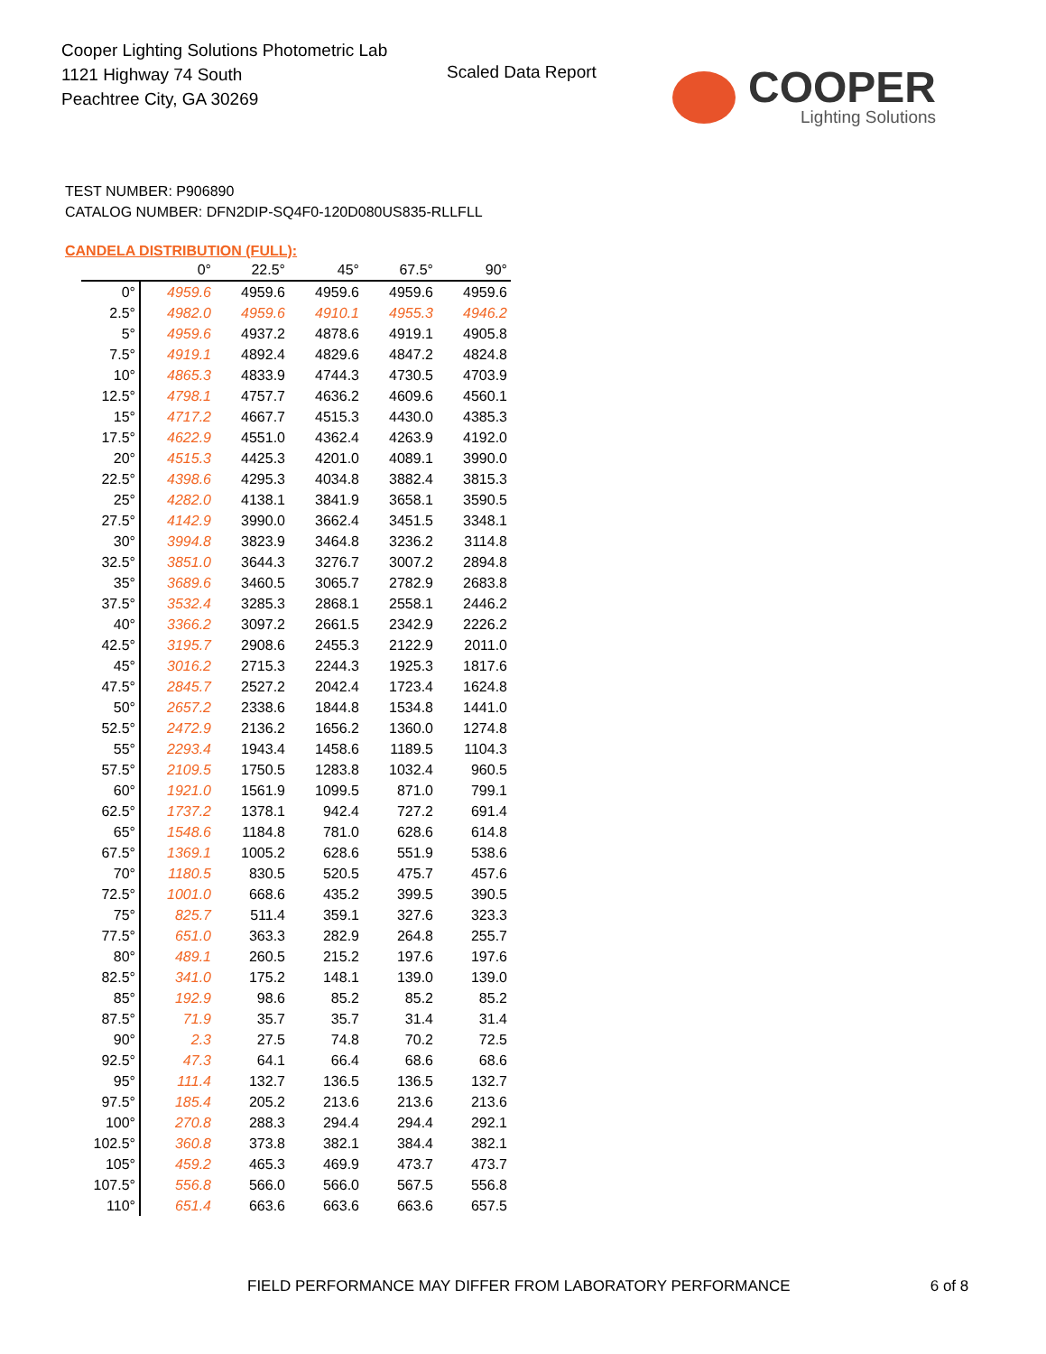Cooper Lighting Solutions Photometric Lab
1121 Highway 74 South
Peachtree City, GA 30269
Scaled Data Report
COOPER
Lighting Solutions
TEST NUMBER: P906890
CATALOG NUMBER: DFN2DIP-SQ4F0-120D080US835-RLLFLL
CANDELA DISTRIBUTION (FULL):
| | 0° | 22.5° | 45° | 67.5° | 90° |
| --- | --- | --- | --- | --- | --- |
| 0° | 4959.6 | 4959.6 | 4959.6 | 4959.6 | 4959.6 |
| 2.5° | 4982.0 | 4959.6 | 4910.1 | 4955.3 | 4946.2 |
| 5° | 4959.6 | 4937.2 | 4878.6 | 4919.1 | 4905.8 |
| 7.5° | 4919.1 | 4892.4 | 4829.6 | 4847.2 | 4824.8 |
| 10° | 4865.3 | 4833.9 | 4744.3 | 4730.5 | 4703.9 |
| 12.5° | 4798.1 | 4757.7 | 4636.2 | 4609.6 | 4560.1 |
| 15° | 4717.2 | 4667.7 | 4515.3 | 4430.0 | 4385.3 |
| 17.5° | 4622.9 | 4551.0 | 4362.4 | 4263.9 | 4192.0 |
| 20° | 4515.3 | 4425.3 | 4201.0 | 4089.1 | 3990.0 |
| 22.5° | 4398.6 | 4295.3 | 4034.8 | 3882.4 | 3815.3 |
| 25° | 4282.0 | 4138.1 | 3841.9 | 3658.1 | 3590.5 |
| 27.5° | 4142.9 | 3990.0 | 3662.4 | 3451.5 | 3348.1 |
| 30° | 3994.8 | 3823.9 | 3464.8 | 3236.2 | 3114.8 |
| 32.5° | 3851.0 | 3644.3 | 3276.7 | 3007.2 | 2894.8 |
| 35° | 3689.6 | 3460.5 | 3065.7 | 2782.9 | 2683.8 |
| 37.5° | 3532.4 | 3285.3 | 2868.1 | 2558.1 | 2446.2 |
| 40° | 3366.2 | 3097.2 | 2661.5 | 2342.9 | 2226.2 |
| 42.5° | 3195.7 | 2908.6 | 2455.3 | 2122.9 | 2011.0 |
| 45° | 3016.2 | 2715.3 | 2244.3 | 1925.3 | 1817.6 |
| 47.5° | 2845.7 | 2527.2 | 2042.4 | 1723.4 | 1624.8 |
| 50° | 2657.2 | 2338.6 | 1844.8 | 1534.8 | 1441.0 |
| 52.5° | 2472.9 | 2136.2 | 1656.2 | 1360.0 | 1274.8 |
| 55° | 2293.4 | 1943.4 | 1458.6 | 1189.5 | 1104.3 |
| 57.5° | 2109.5 | 1750.5 | 1283.8 | 1032.4 | 960.5 |
| 60° | 1921.0 | 1561.9 | 1099.5 | 871.0 | 799.1 |
| 62.5° | 1737.2 | 1378.1 | 942.4 | 727.2 | 691.4 |
| 65° | 1548.6 | 1184.8 | 781.0 | 628.6 | 614.8 |
| 67.5° | 1369.1 | 1005.2 | 628.6 | 551.9 | 538.6 |
| 70° | 1180.5 | 830.5 | 520.5 | 475.7 | 457.6 |
| 72.5° | 1001.0 | 668.6 | 435.2 | 399.5 | 390.5 |
| 75° | 825.7 | 511.4 | 359.1 | 327.6 | 323.3 |
| 77.5° | 651.0 | 363.3 | 282.9 | 264.8 | 255.7 |
| 80° | 489.1 | 260.5 | 215.2 | 197.6 | 197.6 |
| 82.5° | 341.0 | 175.2 | 148.1 | 139.0 | 139.0 |
| 85° | 192.9 | 98.6 | 85.2 | 85.2 | 85.2 |
| 87.5° | 71.9 | 35.7 | 35.7 | 31.4 | 31.4 |
| 90° | 2.3 | 27.5 | 74.8 | 70.2 | 72.5 |
| 92.5° | 47.3 | 64.1 | 66.4 | 68.6 | 68.6 |
| 95° | 111.4 | 132.7 | 136.5 | 136.5 | 132.7 |
| 97.5° | 185.4 | 205.2 | 213.6 | 213.6 | 213.6 |
| 100° | 270.8 | 288.3 | 294.4 | 294.4 | 292.1 |
| 102.5° | 360.8 | 373.8 | 382.1 | 384.4 | 382.1 |
| 105° | 459.2 | 465.3 | 469.9 | 473.7 | 473.7 |
| 107.5° | 556.8 | 566.0 | 566.0 | 567.5 | 556.8 |
| 110° | 651.4 | 663.6 | 663.6 | 663.6 | 657.5 |
FIELD PERFORMANCE MAY DIFFER FROM LABORATORY PERFORMANCE 6 of 8